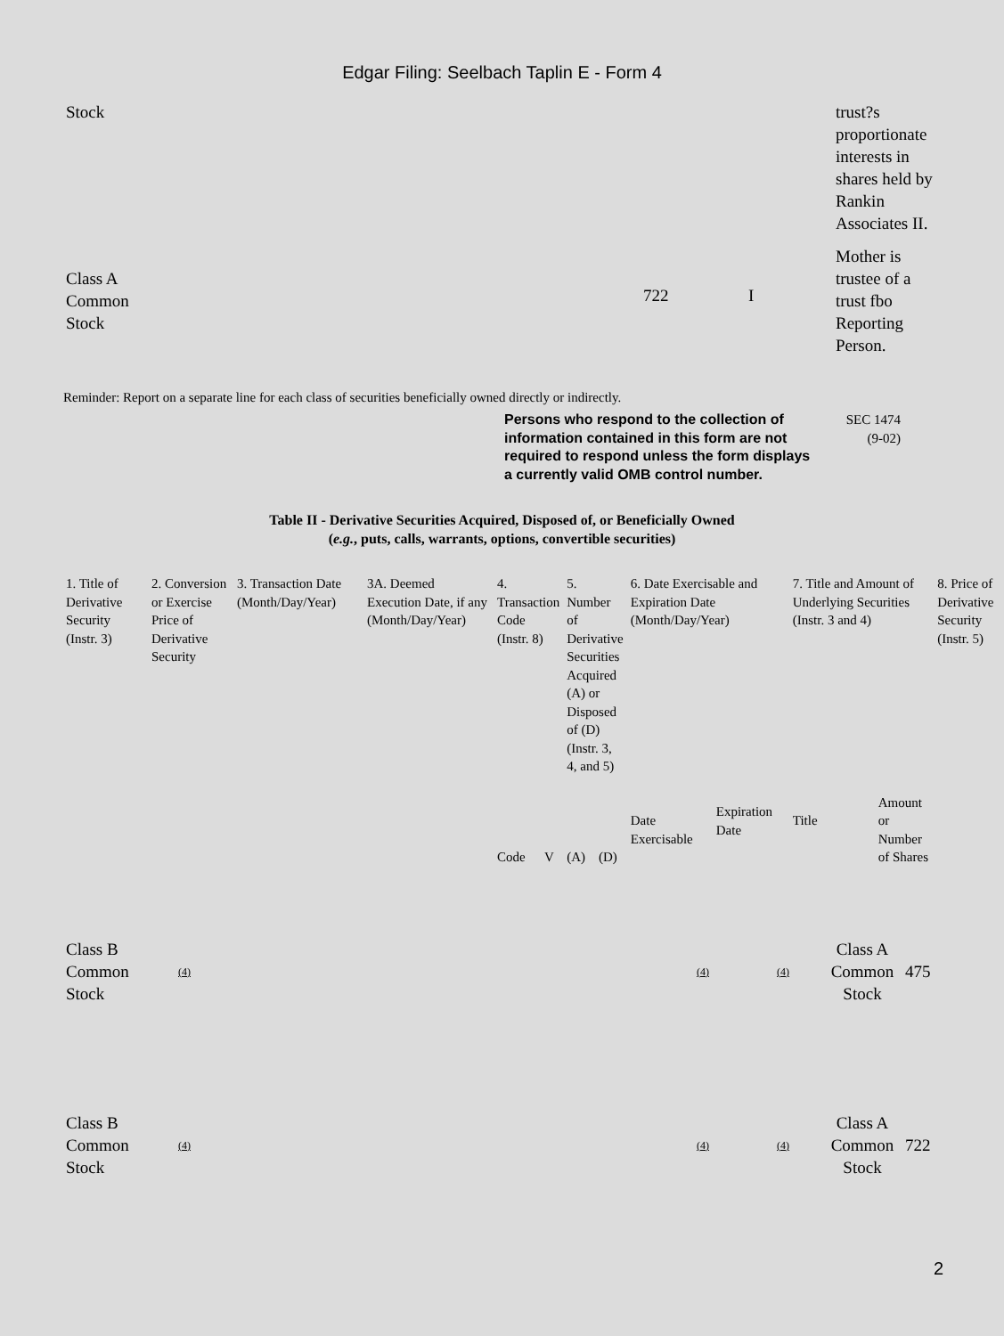Edgar Filing: Seelbach Taplin E - Form 4
| Stock | | | trust?s proportionate interests in shares held by Rankin Associates II. |
| Class A Common Stock | 722 | I | Mother is trustee of a trust fbo Reporting Person. |
Reminder: Report on a separate line for each class of securities beneficially owned directly or indirectly.
Persons who respond to the collection of information contained in this form are not required to respond unless the form displays a currently valid OMB control number.
SEC 1474
(9-02)
Table II - Derivative Securities Acquired, Disposed of, or Beneficially Owned
(e.g., puts, calls, warrants, options, convertible securities)
| 1. Title of Derivative Security (Instr. 3) | 2. Conversion or Exercise Price of Derivative Security | 3. Transaction Date (Month/Day/Year) | 3A. Deemed Execution Date, if any (Month/Day/Year) | 4. Transaction Code (Instr. 8) | | 5. Number of Derivative Securities Acquired (A) or Disposed of (D) (Instr. 3, 4, and 5) | | 6. Date Exercisable and Expiration Date (Month/Day/Year) | | 7. Title and Amount of Underlying Securities (Instr. 3 and 4) | | 8. Price of Derivative Security (Instr. 5) |
| --- | --- | --- | --- | --- | --- | --- | --- | --- | --- | --- | --- | --- |
| | | | | Code | V | (A) | (D) | Date Exercisable | Expiration Date | Title | Amount or Number of Shares | |
| Class B Common Stock | (4) | (4) | (4) | Class A Common Stock | 475 |
| Class B Common Stock | (4) | (4) | (4) | Class A Common Stock | 722 |
2